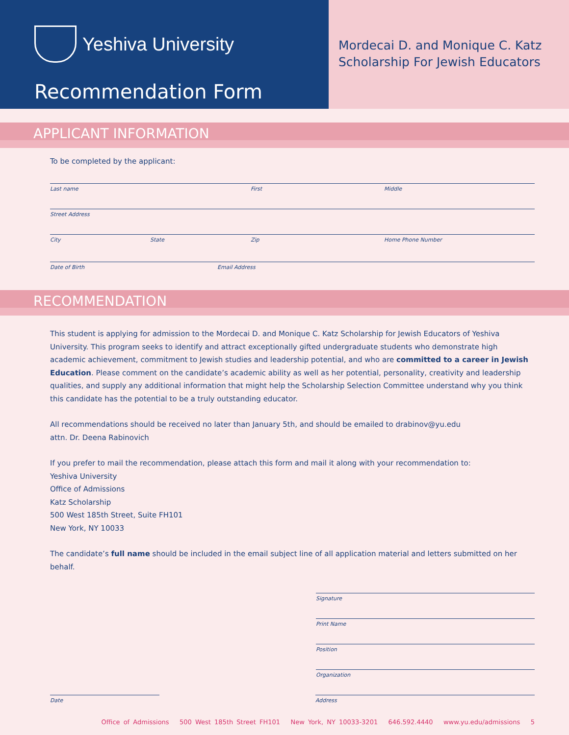Yeshiva University
Recommendation Form
Mordecai D. and Monique C. Katz
Scholarship For Jewish Educators
APPLICANT INFORMATION
To be completed by the applicant:
Last name First Middle
Street Address
City State Zip Home Phone Number
Date of Birth Email Address
RECOMMENDATION
This student is applying for admission to the Mordecai D. and Monique C. Katz Scholarship for Jewish Educators of Yeshiva University. This program seeks to identify and attract exceptionally gifted undergraduate students who demonstrate high academic achievement, commitment to Jewish studies and leadership potential, and who are committed to a career in Jewish Education. Please comment on the candidate’s academic ability as well as her potential, personality, creativity and leadership qualities, and supply any additional information that might help the Scholarship Selection Committee understand why you think this candidate has the potential to be a truly outstanding educator.
All recommendations should be received no later than January 5th, and should be emailed to drabinov@yu.edu
attn. Dr. Deena Rabinovich
If you prefer to mail the recommendation, please attach this form and mail it along with your recommendation to:
Yeshiva University
Office of Admissions
Katz Scholarship
500 West 185th Street, Suite FH101
New York, NY 10033
The candidate’s full name should be included in the email subject line of all application material and letters submitted on her behalf.
Signature
Print Name
Position
Organization
Date Address
Office of Admissions 500 West 185th Street FH101 New York, NY 10033-3201 646.592.4440 www.yu.edu/admissions 5